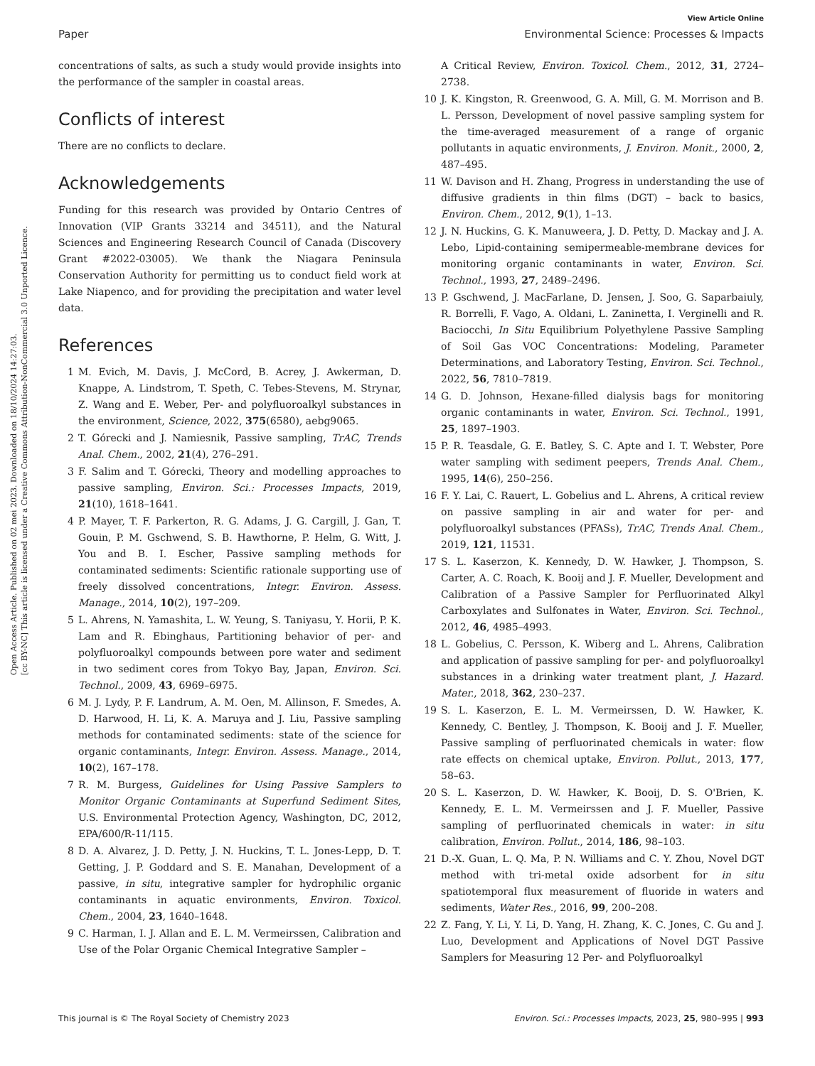Open Access Article. Published on 02 mei 2023. Downloaded on 18/10/2024 14:27:03.
[cc BY-NC] This article is licensed under a Creative Commons Attribution-NonCommercial 3.0 Unported Licence.
View Article Online
Paper Environmental Science: Processes & Impacts
concentrations of salts, as such a study would provide insights into the performance of the sampler in coastal areas.
Conflicts of interest
There are no conflicts to declare.
Acknowledgements
Funding for this research was provided by Ontario Centres of Innovation (VIP Grants 33214 and 34511), and the Natural Sciences and Engineering Research Council of Canada (Discovery Grant #2022-03005). We thank the Niagara Peninsula Conservation Authority for permitting us to conduct field work at Lake Niapenco, and for providing the precipitation and water level data.
References
1 M. Evich, M. Davis, J. McCord, B. Acrey, J. Awkerman, D. Knappe, A. Lindstrom, T. Speth, C. Tebes-Stevens, M. Strynar, Z. Wang and E. Weber, Per- and polyfluoroalkyl substances in the environment, Science, 2022, 375(6580), aebg9065.
2 T. Górecki and J. Namiesnik, Passive sampling, TrAC, Trends Anal. Chem., 2002, 21(4), 276–291.
3 F. Salim and T. Górecki, Theory and modelling approaches to passive sampling, Environ. Sci.: Processes Impacts, 2019, 21(10), 1618–1641.
4 P. Mayer, T. F. Parkerton, R. G. Adams, J. G. Cargill, J. Gan, T. Gouin, P. M. Gschwend, S. B. Hawthorne, P. Helm, G. Witt, J. You and B. I. Escher, Passive sampling methods for contaminated sediments: Scientific rationale supporting use of freely dissolved concentrations, Integr. Environ. Assess. Manage., 2014, 10(2), 197–209.
5 L. Ahrens, N. Yamashita, L. W. Yeung, S. Taniyasu, Y. Horii, P. K. Lam and R. Ebinghaus, Partitioning behavior of per- and polyfluoroalkyl compounds between pore water and sediment in two sediment cores from Tokyo Bay, Japan, Environ. Sci. Technol., 2009, 43, 6969–6975.
6 M. J. Lydy, P. F. Landrum, A. M. Oen, M. Allinson, F. Smedes, A. D. Harwood, H. Li, K. A. Maruya and J. Liu, Passive sampling methods for contaminated sediments: state of the science for organic contaminants, Integr. Environ. Assess. Manage., 2014, 10(2), 167–178.
7 R. M. Burgess, Guidelines for Using Passive Samplers to Monitor Organic Contaminants at Superfund Sediment Sites, U.S. Environmental Protection Agency, Washington, DC, 2012, EPA/600/R-11/115.
8 D. A. Alvarez, J. D. Petty, J. N. Huckins, T. L. Jones-Lepp, D. T. Getting, J. P. Goddard and S. E. Manahan, Development of a passive, in situ, integrative sampler for hydrophilic organic contaminants in aquatic environments, Environ. Toxicol. Chem., 2004, 23, 1640–1648.
9 C. Harman, I. J. Allan and E. L. M. Vermeirssen, Calibration and Use of the Polar Organic Chemical Integrative Sampler –
A Critical Review, Environ. Toxicol. Chem., 2012, 31, 2724–2738.
10 J. K. Kingston, R. Greenwood, G. A. Mill, G. M. Morrison and B. L. Persson, Development of novel passive sampling system for the time-averaged measurement of a range of organic pollutants in aquatic environments, J. Environ. Monit., 2000, 2, 487–495.
11 W. Davison and H. Zhang, Progress in understanding the use of diffusive gradients in thin films (DGT) – back to basics, Environ. Chem., 2012, 9(1), 1–13.
12 J. N. Huckins, G. K. Manuweera, J. D. Petty, D. Mackay and J. A. Lebo, Lipid-containing semipermeable-membrane devices for monitoring organic contaminants in water, Environ. Sci. Technol., 1993, 27, 2489–2496.
13 P. Gschwend, J. MacFarlane, D. Jensen, J. Soo, G. Saparbaiuly, R. Borrelli, F. Vago, A. Oldani, L. Zaninetta, I. Verginelli and R. Baciocchi, In Situ Equilibrium Polyethylene Passive Sampling of Soil Gas VOC Concentrations: Modeling, Parameter Determinations, and Laboratory Testing, Environ. Sci. Technol., 2022, 56, 7810–7819.
14 G. D. Johnson, Hexane-filled dialysis bags for monitoring organic contaminants in water, Environ. Sci. Technol., 1991, 25, 1897–1903.
15 P. R. Teasdale, G. E. Batley, S. C. Apte and I. T. Webster, Pore water sampling with sediment peepers, Trends Anal. Chem., 1995, 14(6), 250–256.
16 F. Y. Lai, C. Rauert, L. Gobelius and L. Ahrens, A critical review on passive sampling in air and water for per- and polyfluoroalkyl substances (PFASs), TrAC, Trends Anal. Chem., 2019, 121, 11531.
17 S. L. Kaserzon, K. Kennedy, D. W. Hawker, J. Thompson, S. Carter, A. C. Roach, K. Booij and J. F. Mueller, Development and Calibration of a Passive Sampler for Perfluorinated Alkyl Carboxylates and Sulfonates in Water, Environ. Sci. Technol., 2012, 46, 4985–4993.
18 L. Gobelius, C. Persson, K. Wiberg and L. Ahrens, Calibration and application of passive sampling for per- and polyfluoroalkyl substances in a drinking water treatment plant, J. Hazard. Mater., 2018, 362, 230–237.
19 S. L. Kaserzon, E. L. M. Vermeirssen, D. W. Hawker, K. Kennedy, C. Bentley, J. Thompson, K. Booij and J. F. Mueller, Passive sampling of perfluorinated chemicals in water: flow rate effects on chemical uptake, Environ. Pollut., 2013, 177, 58–63.
20 S. L. Kaserzon, D. W. Hawker, K. Booij, D. S. O'Brien, K. Kennedy, E. L. M. Vermeirssen and J. F. Mueller, Passive sampling of perfluorinated chemicals in water: in situ calibration, Environ. Pollut., 2014, 186, 98–103.
21 D.-X. Guan, L. Q. Ma, P. N. Williams and C. Y. Zhou, Novel DGT method with tri-metal oxide adsorbent for in situ spatiotemporal flux measurement of fluoride in waters and sediments, Water Res., 2016, 99, 200–208.
22 Z. Fang, Y. Li, Y. Li, D. Yang, H. Zhang, K. C. Jones, C. Gu and J. Luo, Development and Applications of Novel DGT Passive Samplers for Measuring 12 Per- and Polyfluoroalkyl
This journal is © The Royal Society of Chemistry 2023 Environ. Sci.: Processes Impacts, 2023, 25, 980–995 | 993